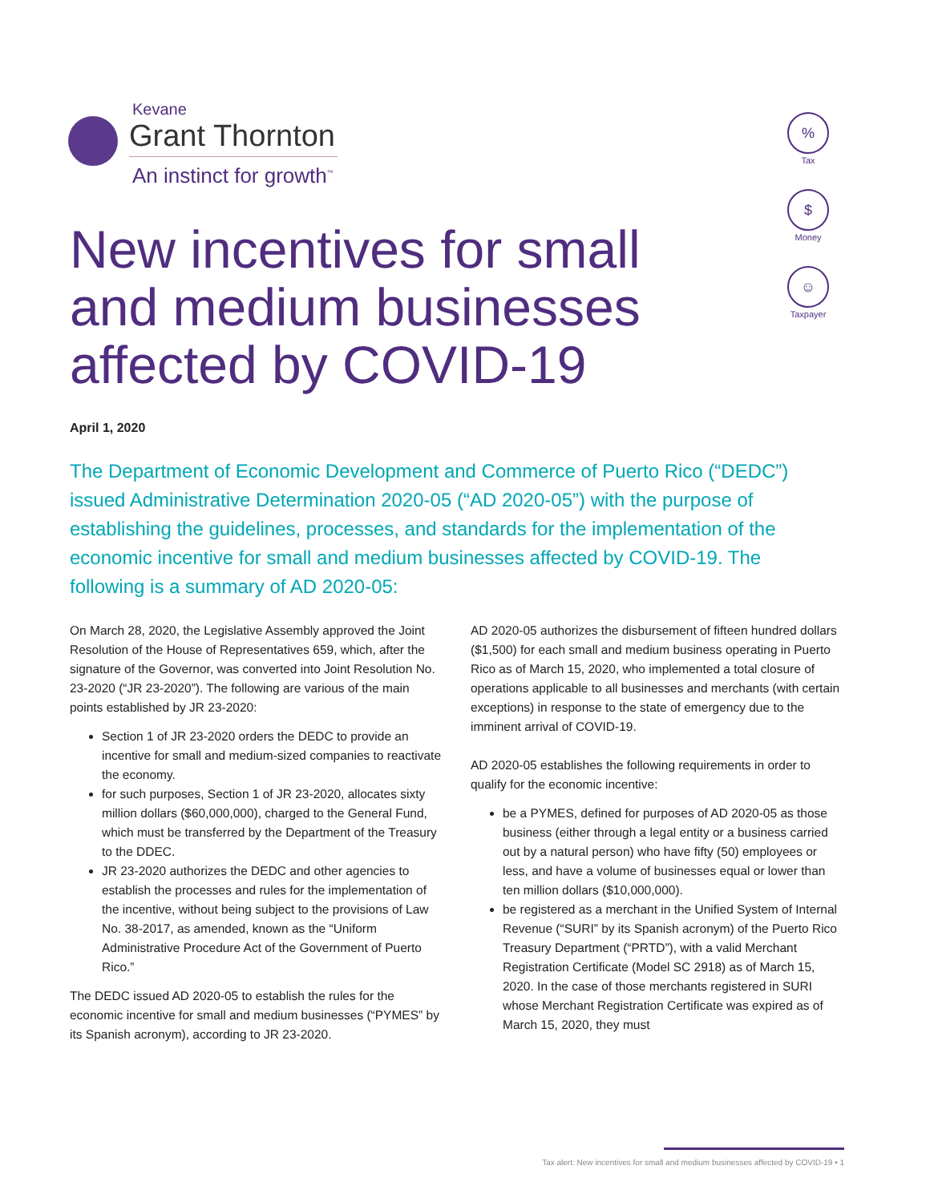Kevane
Grant Thornton
An instinct for growth<sup>™</sup>
%
Tax
$
Money
☺
Taxpayer
New incentives for small and medium businesses affected by COVID-19
April 1, 2020
The Department of Economic Development and Commerce of Puerto Rico (“DEDC”) issued Administrative Determination 2020-05 (“AD 2020-05”) with the purpose of establishing the guidelines, processes, and standards for the implementation of the economic incentive for small and medium businesses affected by COVID-19. The following is a summary of AD 2020-05:
On March 28, 2020, the Legislative Assembly approved the Joint Resolution of the House of Representatives 659, which, after the signature of the Governor, was converted into Joint Resolution No. 23-2020 (“JR 23-2020”). The following are various of the main points established by JR 23-2020:
Section 1 of JR 23-2020 orders the DEDC to provide an incentive for small and medium-sized companies to reactivate the economy.
for such purposes, Section 1 of JR 23-2020, allocates sixty million dollars ($60,000,000), charged to the General Fund, which must be transferred by the Department of the Treasury to the DDEC.
JR 23-2020 authorizes the DEDC and other agencies to establish the processes and rules for the implementation of the incentive, without being subject to the provisions of Law No. 38-2017, as amended, known as the “Uniform Administrative Procedure Act of the Government of Puerto Rico.”
The DEDC issued AD 2020-05 to establish the rules for the economic incentive for small and medium businesses (“PYMES” by its Spanish acronym), according to JR 23-2020.
AD 2020-05 authorizes the disbursement of fifteen hundred dollars ($1,500) for each small and medium business operating in Puerto Rico as of March 15, 2020, who implemented a total closure of operations applicable to all businesses and merchants (with certain exceptions) in response to the state of emergency due to the imminent arrival of COVID-19.
AD 2020-05 establishes the following requirements in order to qualify for the economic incentive:
be a PYMES, defined for purposes of AD 2020-05 as those business (either through a legal entity or a business carried out by a natural person) who have fifty (50) employees or less, and have a volume of businesses equal or lower than ten million dollars ($10,000,000).
be registered as a merchant in the Unified System of Internal Revenue (“SURI” by its Spanish acronym) of the Puerto Rico Treasury Department (“PRTD”), with a valid Merchant Registration Certificate (Model SC 2918) as of March 15, 2020. In the case of those merchants registered in SURI whose Merchant Registration Certificate was expired as of March 15, 2020, they must
Tax alert: New incentives for small and medium businesses affected by COVID-19 • 1